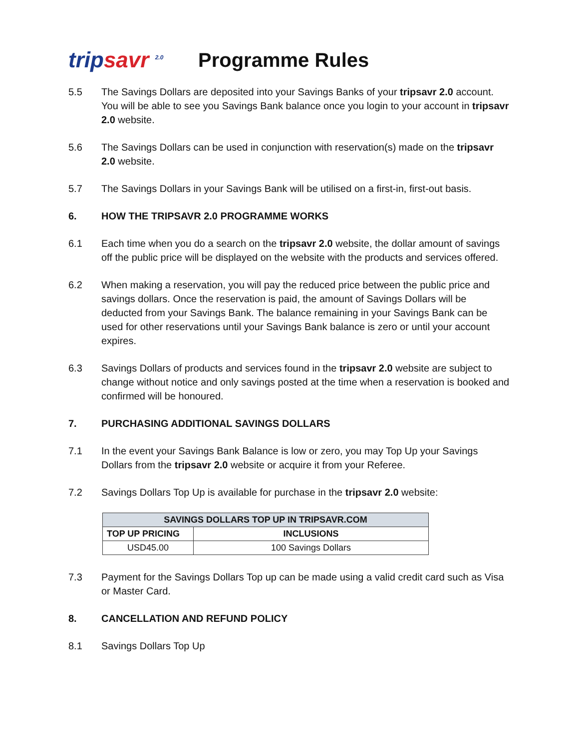tripsavr <sup>2.0</sup>
Programme Rules
5.5 The Savings Dollars are deposited into your Savings Banks of your tripsavr 2.0 account. You will be able to see you Savings Bank balance once you login to your account in tripsavr 2.0 website.
5.6 The Savings Dollars can be used in conjunction with reservation(s) made on the tripsavr 2.0 website.
5.7 The Savings Dollars in your Savings Bank will be utilised on a first-in, first-out basis.
6. HOW THE TRIPSAVR 2.0 PROGRAMME WORKS
6.1 Each time when you do a search on the tripsavr 2.0 website, the dollar amount of savings off the public price will be displayed on the website with the products and services offered.
6.2 When making a reservation, you will pay the reduced price between the public price and savings dollars. Once the reservation is paid, the amount of Savings Dollars will be deducted from your Savings Bank. The balance remaining in your Savings Bank can be used for other reservations until your Savings Bank balance is zero or until your account expires.
6.3 Savings Dollars of products and services found in the tripsavr 2.0 website are subject to change without notice and only savings posted at the time when a reservation is booked and confirmed will be honoured.
7. PURCHASING ADDITIONAL SAVINGS DOLLARS
7.1 In the event your Savings Bank Balance is low or zero, you may Top Up your Savings Dollars from the tripsavr 2.0 website or acquire it from your Referee.
7.2 Savings Dollars Top Up is available for purchase in the tripsavr 2.0 website:
| SAVINGS DOLLARS TOP UP IN TRIPSAVR.COM | |
| --- | --- |
| TOP UP PRICING | INCLUSIONS |
| USD45.00 | 100 Savings Dollars |
7.3 Payment for the Savings Dollars Top up can be made using a valid credit card such as Visa or Master Card.
8. CANCELLATION AND REFUND POLICY
8.1 Savings Dollars Top Up